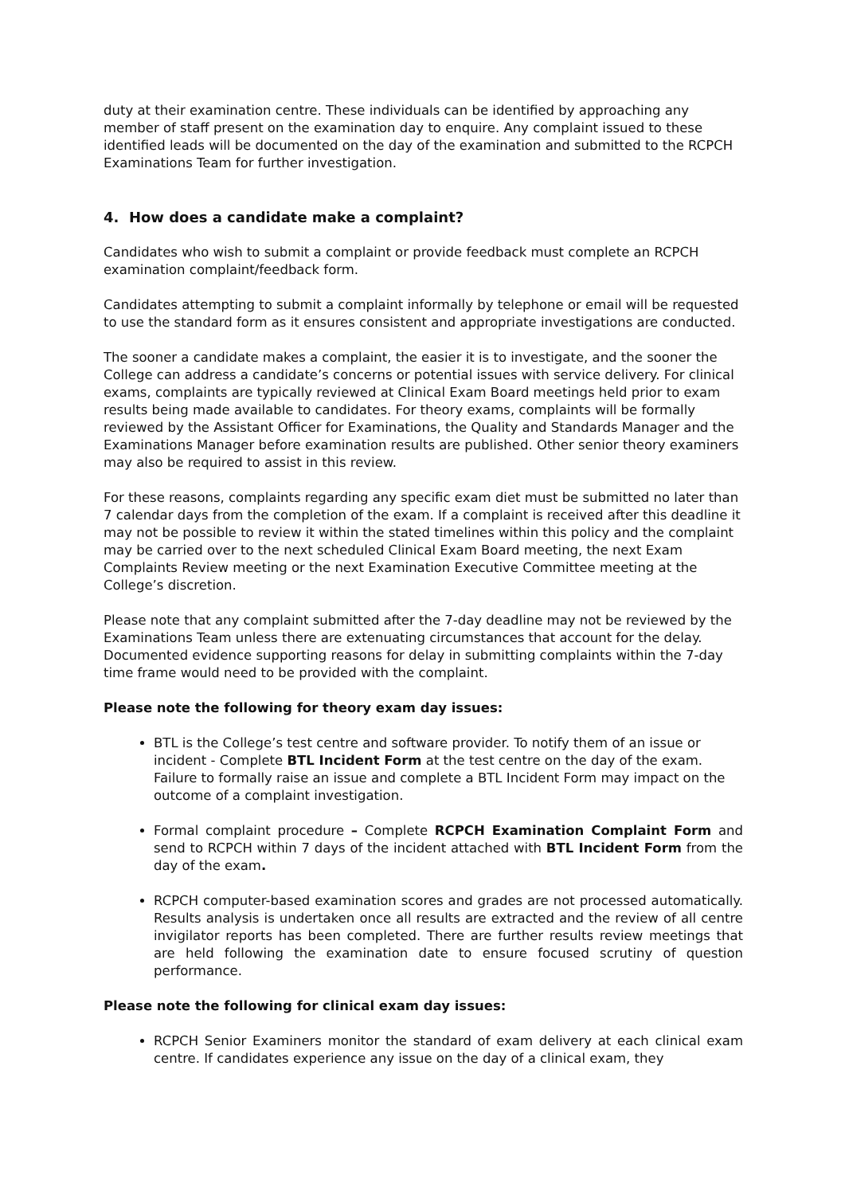duty at their examination centre. These individuals can be identified by approaching any member of staff present on the examination day to enquire. Any complaint issued to these identified leads will be documented on the day of the examination and submitted to the RCPCH Examinations Team for further investigation.
4. How does a candidate make a complaint?
Candidates who wish to submit a complaint or provide feedback must complete an RCPCH examination complaint/feedback form.
Candidates attempting to submit a complaint informally by telephone or email will be requested to use the standard form as it ensures consistent and appropriate investigations are conducted.
The sooner a candidate makes a complaint, the easier it is to investigate, and the sooner the College can address a candidate’s concerns or potential issues with service delivery. For clinical exams, complaints are typically reviewed at Clinical Exam Board meetings held prior to exam results being made available to candidates. For theory exams, complaints will be formally reviewed by the Assistant Officer for Examinations, the Quality and Standards Manager and the Examinations Manager before examination results are published. Other senior theory examiners may also be required to assist in this review.
For these reasons, complaints regarding any specific exam diet must be submitted no later than 7 calendar days from the completion of the exam. If a complaint is received after this deadline it may not be possible to review it within the stated timelines within this policy and the complaint may be carried over to the next scheduled Clinical Exam Board meeting, the next Exam Complaints Review meeting or the next Examination Executive Committee meeting at the College’s discretion.
Please note that any complaint submitted after the 7-day deadline may not be reviewed by the Examinations Team unless there are extenuating circumstances that account for the delay. Documented evidence supporting reasons for delay in submitting complaints within the 7-day time frame would need to be provided with the complaint.
Please note the following for theory exam day issues:
BTL is the College’s test centre and software provider. To notify them of an issue or incident - Complete BTL Incident Form at the test centre on the day of the exam. Failure to formally raise an issue and complete a BTL Incident Form may impact on the outcome of a complaint investigation.
Formal complaint procedure – Complete RCPCH Examination Complaint Form and send to RCPCH within 7 days of the incident attached with BTL Incident Form from the day of the exam.
RCPCH computer-based examination scores and grades are not processed automatically. Results analysis is undertaken once all results are extracted and the review of all centre invigilator reports has been completed. There are further results review meetings that are held following the examination date to ensure focused scrutiny of question performance.
Please note the following for clinical exam day issues:
RCPCH Senior Examiners monitor the standard of exam delivery at each clinical exam centre. If candidates experience any issue on the day of a clinical exam, they